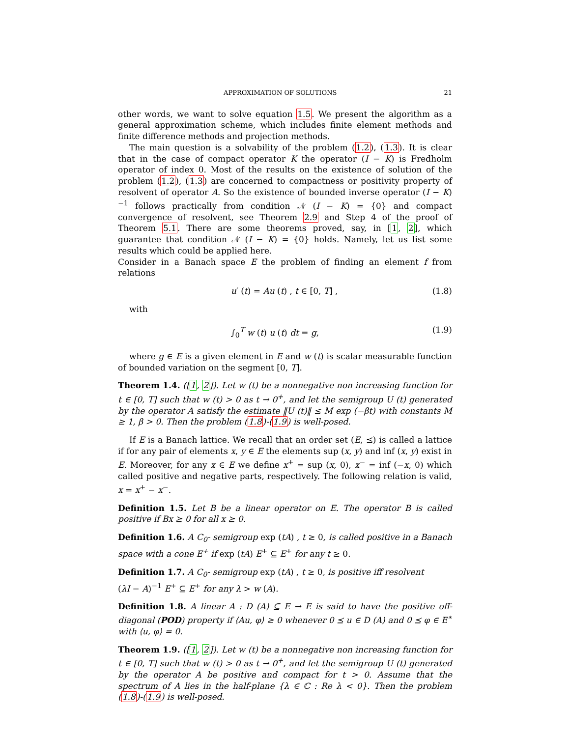APPROXIMATION OF SOLUTIONS 21
other words, we want to solve equation 1.5. We present the algorithm as a general approximation scheme, which includes finite element methods and finite difference methods and projection methods.
The main question is a solvability of the problem (1.2), (1.3). It is clear that in the case of compact operator K the operator (I − K) is Fredholm operator of index 0. Most of the results on the existence of solution of the problem (1.2), (1.3) are concerned to compactness or positivity property of resolvent of operator A. So the existence of bounded inverse operator (I − K)<sup>−1</sup> follows practically from condition 𝒩 (I − K) = {0} and compact convergence of resolvent, see Theorem 2.9 and Step 4 of the proof of Theorem 5.1. There are some theorems proved, say, in [1, 2], which guarantee that condition 𝒩 (I − K) = {0} holds. Namely, let us list some results which could be applied here.
Consider in a Banach space E the problem of finding an element f from relations
u′ (t) = Au (t) , t ∈ [0, T] , (1.8)
with
∫<sub>0</sub><sup>T</sup> w (t) u (t) dt = g, (1.9)
where g ∈ E is a given element in E and w (t) is scalar measurable function of bounded variation on the segment [0, T].
Theorem 1.4. ([1, 2]). Let w (t) be a nonnegative non increasing function for t ∈ [0, T] such that w (t) > 0 as t → 0<sup>+</sup>, and let the semigroup U (t) generated by the operator A satisfy the estimate ‖U (t)‖ ≤ M exp (−βt) with constants M ≥ 1, β > 0. Then the problem (1.8)-(1.9) is well-posed.
If E is a Banach lattice. We recall that an order set (E, ⪯) is called a lattice if for any pair of elements x, y ∈ E the elements sup (x, y) and inf (x, y) exist in E. Moreover, for any x ∈ E we define x<sup>+</sup> = sup (x, 0), x<sup>−</sup> = inf (−x, 0) which called positive and negative parts, respectively. The following relation is valid, x = x<sup>+</sup> − x<sup>−</sup>.
Definition 1.5. Let B be a linear operator on E. The operator B is called positive if Bx ⪰ 0 for all x ⪰ 0.
Definition 1.6. A C<sub>0</sub>- semigroup exp (tA) , t ≥ 0, is called positive in a Banach space with a cone E<sup>+</sup> if exp (tA) E<sup>+</sup> ⊆ E<sup>+</sup> for any t ≥ 0.
Definition 1.7. A C<sub>0</sub>- semigroup exp (tA) , t ≥ 0, is positive iff resolvent
(λI − A)<sup>−1</sup> E<sup>+</sup> ⊆ E<sup>+</sup> for any λ > w (A).
Definition 1.8. A linear A : D (A) ⊆ E → E is said to have the positive off-diagonal (POD) property if ⟨Au, φ⟩ ≥ 0 whenever 0 ⪯ u ∈ D (A) and 0 ⪯ φ ∈ E<sup>∗</sup> with ⟨u, φ⟩ = 0.
Theorem 1.9. ([1, 2]). Let w (t) be a nonnegative non increasing function for t ∈ [0, T] such that w (t) > 0 as t → 0<sup>+</sup>, and let the semigroup U (t) generated by the operator A be positive and compact for t > 0. Assume that the spectrum of A lies in the half-plane {λ ∈ ℂ : Re λ < 0}. Then the problem (1.8)-(1.9) is well-posed.